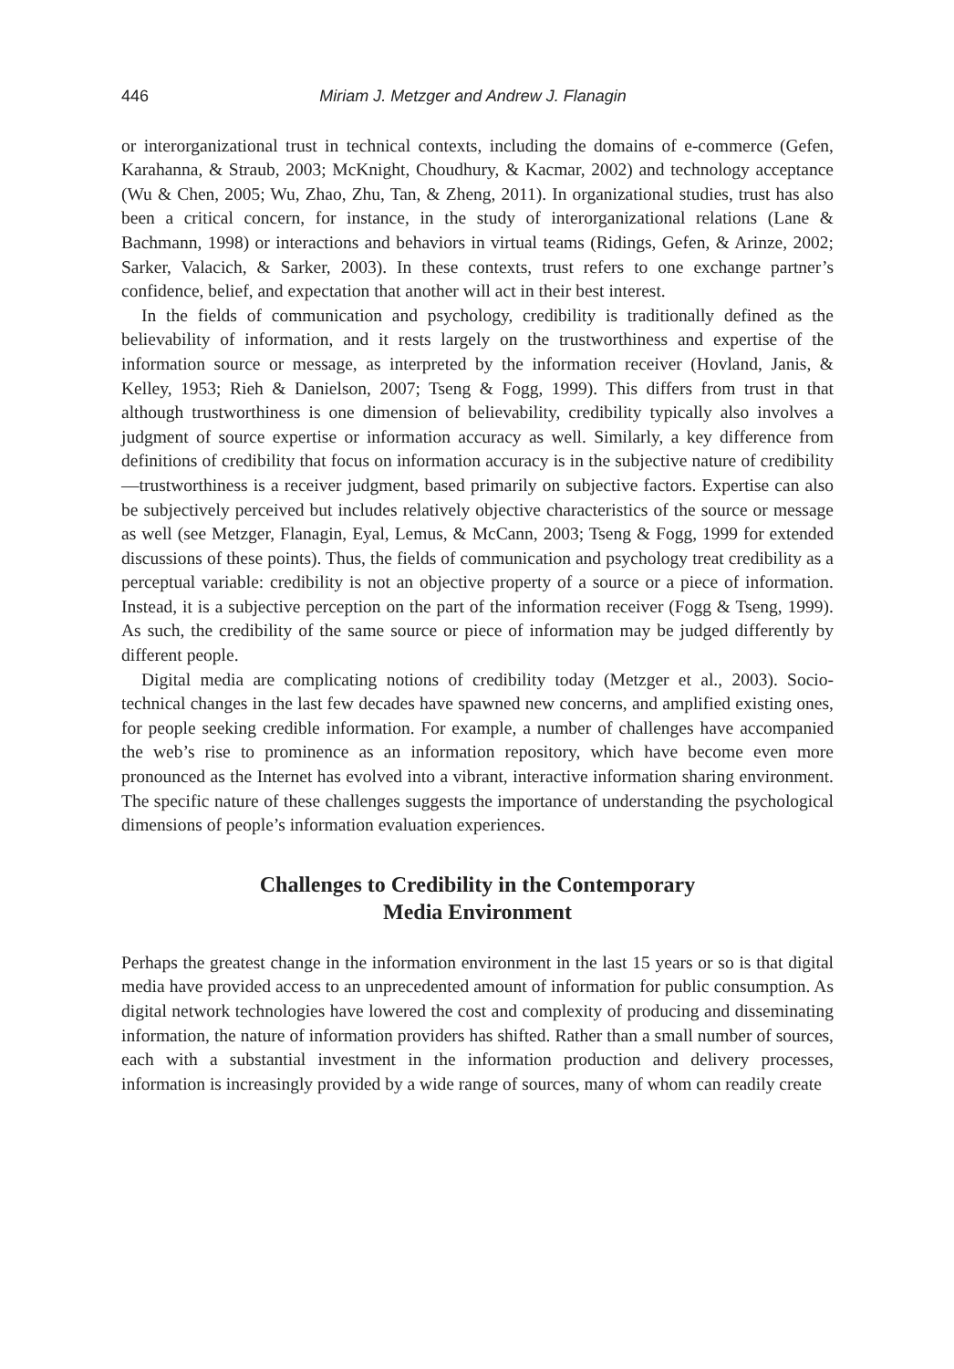446 Miriam J. Metzger and Andrew J. Flanagin
or interorganizational trust in technical contexts, including the domains of e-commerce (Gefen, Karahanna, & Straub, 2003; McKnight, Choudhury, & Kacmar, 2002) and technology acceptance (Wu & Chen, 2005; Wu, Zhao, Zhu, Tan, & Zheng, 2011). In organizational studies, trust has also been a critical concern, for instance, in the study of interorganizational relations (Lane & Bachmann, 1998) or interactions and behaviors in virtual teams (Ridings, Gefen, & Arinze, 2002; Sarker, Valacich, & Sarker, 2003). In these contexts, trust refers to one exchange partner’s confidence, belief, and expectation that another will act in their best interest.
In the fields of communication and psychology, credibility is traditionally defined as the believability of information, and it rests largely on the trustworthiness and expertise of the information source or message, as interpreted by the information receiver (Hovland, Janis, & Kelley, 1953; Rieh & Danielson, 2007; Tseng & Fogg, 1999). This differs from trust in that although trustworthiness is one dimension of believability, credibility typically also involves a judgment of source expertise or information accuracy as well. Similarly, a key difference from definitions of credibility that focus on information accuracy is in the subjective nature of credibility—trustworthiness is a receiver judgment, based primarily on subjective factors. Expertise can also be subjectively perceived but includes relatively objective characteristics of the source or message as well (see Metzger, Flanagin, Eyal, Lemus, & McCann, 2003; Tseng & Fogg, 1999 for extended discussions of these points). Thus, the fields of communication and psychology treat credibility as a perceptual variable: credibility is not an objective property of a source or a piece of information. Instead, it is a subjective perception on the part of the information receiver (Fogg & Tseng, 1999). As such, the credibility of the same source or piece of information may be judged differently by different people.
Digital media are complicating notions of credibility today (Metzger et al., 2003). Socio-technical changes in the last few decades have spawned new concerns, and amplified existing ones, for people seeking credible information. For example, a number of challenges have accompanied the web’s rise to prominence as an information repository, which have become even more pronounced as the Internet has evolved into a vibrant, interactive information sharing environment. The specific nature of these challenges suggests the importance of understanding the psychological dimensions of people’s information evaluation experiences.
Challenges to Credibility in the Contemporary
Media Environment
Perhaps the greatest change in the information environment in the last 15 years or so is that digital media have provided access to an unprecedented amount of information for public consumption. As digital network technologies have lowered the cost and complexity of producing and disseminating information, the nature of information providers has shifted. Rather than a small number of sources, each with a substantial investment in the information production and delivery processes, information is increasingly provided by a wide range of sources, many of whom can readily create